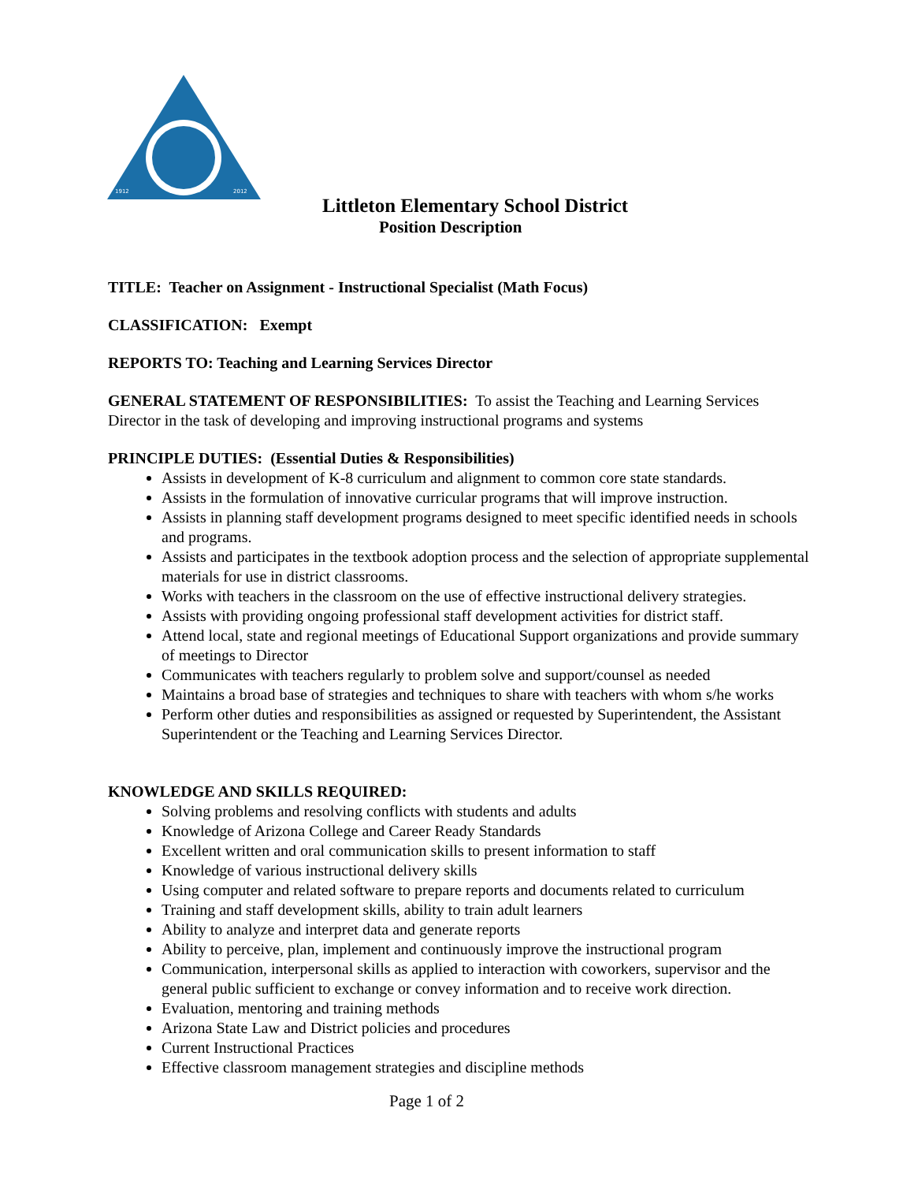1912
2012
Littleton Elementary School District
Position Description
TITLE: Teacher on Assignment - Instructional Specialist (Math Focus)
CLASSIFICATION: Exempt
REPORTS TO: Teaching and Learning Services Director
GENERAL STATEMENT OF RESPONSIBILITIES: To assist the Teaching and Learning Services Director in the task of developing and improving instructional programs and systems
PRINCIPLE DUTIES: (Essential Duties & Responsibilities)
Assists in development of K-8 curriculum and alignment to common core state standards.
Assists in the formulation of innovative curricular programs that will improve instruction.
Assists in planning staff development programs designed to meet specific identified needs in schools and programs.
Assists and participates in the textbook adoption process and the selection of appropriate supplemental materials for use in district classrooms.
Works with teachers in the classroom on the use of effective instructional delivery strategies.
Assists with providing ongoing professional staff development activities for district staff.
Attend local, state and regional meetings of Educational Support organizations and provide summary of meetings to Director
Communicates with teachers regularly to problem solve and support/counsel as needed
Maintains a broad base of strategies and techniques to share with teachers with whom s/he works
Perform other duties and responsibilities as assigned or requested by Superintendent, the Assistant Superintendent or the Teaching and Learning Services Director.
KNOWLEDGE AND SKILLS REQUIRED:
Solving problems and resolving conflicts with students and adults
Knowledge of Arizona College and Career Ready Standards
Excellent written and oral communication skills to present information to staff
Knowledge of various instructional delivery skills
Using computer and related software to prepare reports and documents related to curriculum
Training and staff development skills, ability to train adult learners
Ability to analyze and interpret data and generate reports
Ability to perceive, plan, implement and continuously improve the instructional program
Communication, interpersonal skills as applied to interaction with coworkers, supervisor and the general public sufficient to exchange or convey information and to receive work direction.
Evaluation, mentoring and training methods
Arizona State Law and District policies and procedures
Current Instructional Practices
Effective classroom management strategies and discipline methods
Page 1 of 2